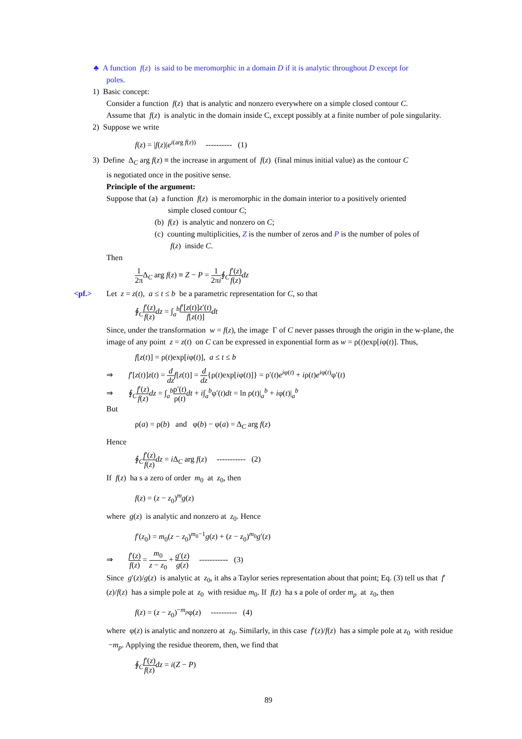♣ A function f(z) is said to be meromorphic in a domain D if it is analytic throughout D except for
poles.
1) Basic concept:
Consider a function f(z) that is analytic and nonzero everywhere on a simple closed contour C.
Assume that f(z) is analytic in the domain inside C, except possibly at a finite number of pole singularity.
2) Suppose we write
f(z) = |f(z)|e<sup>i(arg f(z))</sup> ---------- (1)
3) Define Δ<sub>C</sub> arg f(z) ≡ the increase in argument of f(z) (final minus initial value) as the contour C
is negotiated once in the positive sense.
Principle of the argument:
Suppose that (a) a function f(z) is meromorphic in the domain interior to a positively oriented
simple closed contour C;
(b) f(z) is analytic and nonzero on C;
(c) counting multiplicities, Z is the number of zeros and P is the number of poles of
f(z) inside C.
Then
1 2π Δ<sub>C</sub> arg f(z) ≡ Z − P = 1 2πi∮<sub>C</sub>f′(z) f(z) dz
<pf.> Let z = z(t), a ≤ t ≤ b be a parametric representation for C, so that
∮<sub>C</sub>f′(z) f(z) dz = ∫<sub>a</sub><sup>b</sup>f′[z(t)]z′(t) f[z(t)] dt
Since, under the transformation w = f(z), the image Γ of C never passes through the origin in the w-plane, the image of any point z = z(t) on C can be expressed in exponential form as w = ρ(t)exp[iφ(t)]. Thus,
f[z(t)] = ρ(t)exp[iφ(t)], a ≤ t ≤ b
⇒ f′[z(t)]z(t) = d dz f[z(t)] = d dz{ρ(t)exp[iφ(t)]} = ρ′(t)e<sup>iφ(t)</sup> + iρ(t)e<sup>iφ(t)</sup>φ′(t)
⇒ ∮<sub>C</sub>f′(z) f(z) dz = ∫<sub>a</sub><sup>b</sup>ρ′(t) ρ(t) dt + i∫<sub>a</sub><sup>b</sup>φ′(t)dt = ln ρ(t)|<sub>a</sub><sup>b</sup> + iφ(t)|<sub>a</sub><sup>b</sup>
But
ρ(a) = ρ(b) and φ(b) − φ(a) = Δ<sub>C</sub> arg f(z)
Hence
∮<sub>C</sub>f′(z) f(z) dz = i Δ<sub>C</sub> arg f(z) ----------- (2)
If f(z) ha s a zero of order m<sub>0</sub> at z<sub>0</sub>, then
f(z) = (z − z<sub>0</sub>)<sup>m</sup>g(z)
where g(z) is analytic and nonzero at z<sub>0</sub>. Hence
f′(z<sub>0</sub>) = m<sub>0</sub>(z − z<sub>0</sub>)<sup>m<sub>0</sub>−1</sup>g(z) + (z − z<sub>0</sub>)<sup>m<sub>0</sub></sup>g′(z)
⇒ f′(z) f(z) = m<sub>0</sub> z − z<sub>0</sub> + g′(z) g(z) ----------- (3)
Since g′(z)/g(z) is analytic at z<sub>0</sub>, it ahs a Taylor series representation about that point; Eq. (3) tell us that f′(z)/f(z) has a simple pole at z<sub>0</sub> with residue m<sub>0</sub>. If f(z) ha s a pole of order m<sub>p</sub> at z<sub>0</sub>, then
f(z) = (z − z<sub>0</sub>)<sup>−m<sub>p</sub></sup>φ(z) ---------- (4)
where φ(z) is analytic and nonzero at z<sub>0</sub>. Similarly, in this case f′(z)/f(z) has a simple pole at z<sub>0</sub> with residue −m<sub>p</sub>. Applying the residue theorem, then, we find that
∮<sub>C</sub>f′(z) f(z) dz = i(Z − P)
89